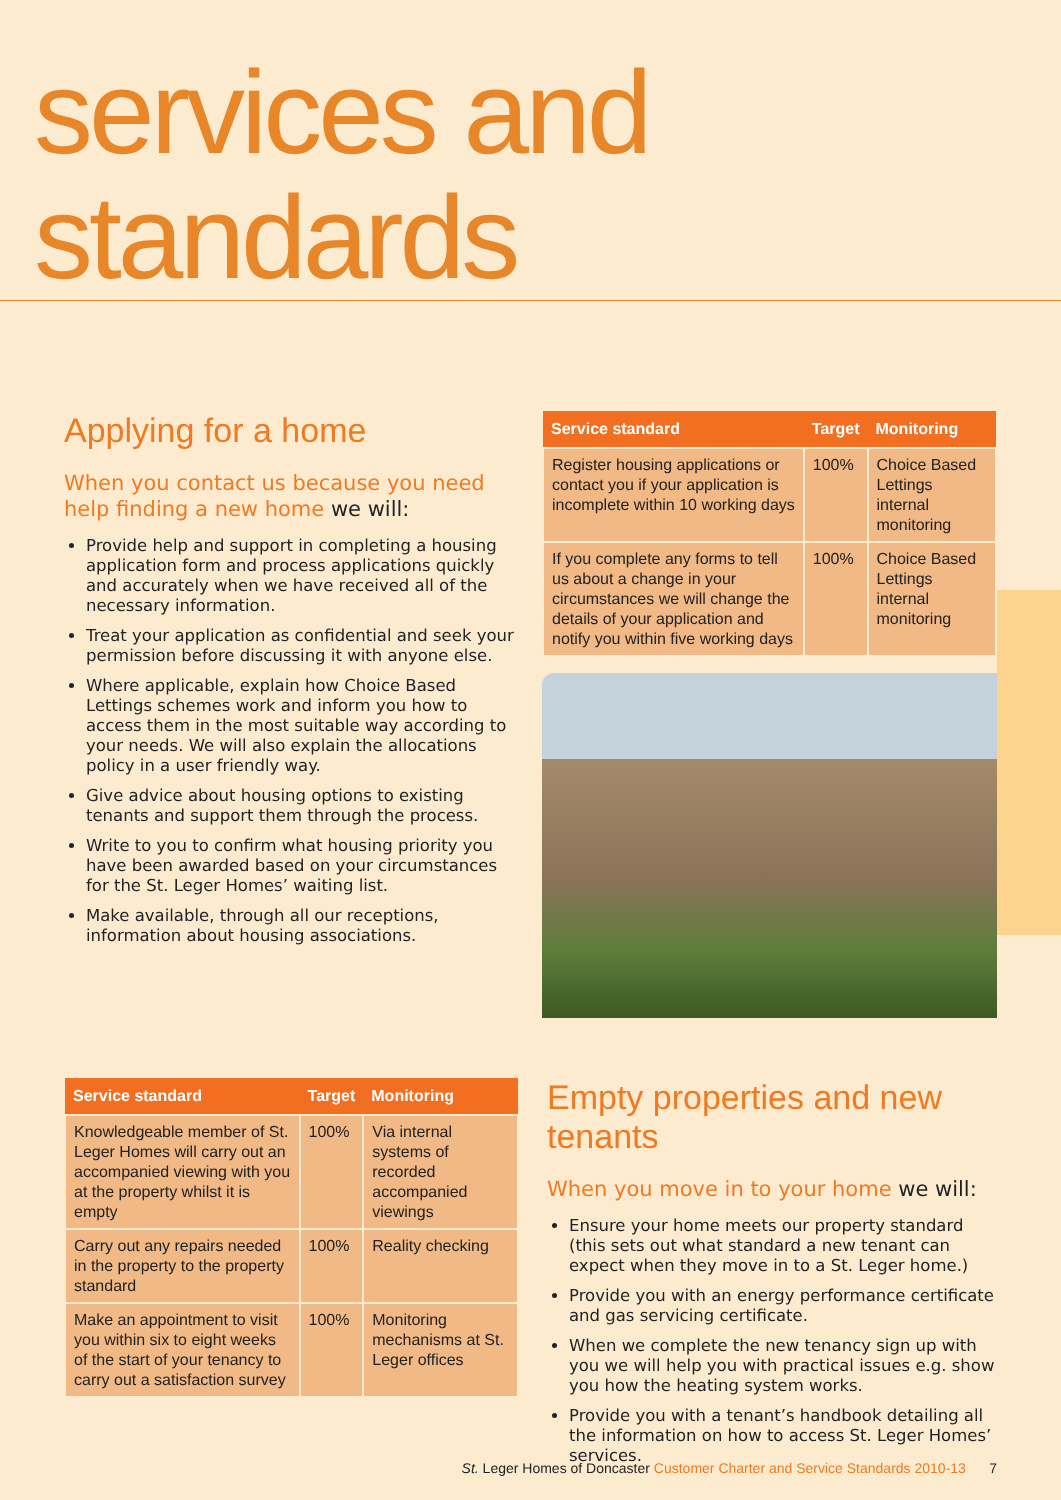services and standards
Applying for a home
When you contact us because you need help finding a new home we will:
Provide help and support in completing a housing application form and process applications quickly and accurately when we have received all of the necessary information.
Treat your application as confidential and seek your permission before discussing it with anyone else.
Where applicable, explain how Choice Based Lettings schemes work and inform you how to access them in the most suitable way according to your needs. We will also explain the allocations policy in a user friendly way.
Give advice about housing options to existing tenants and support them through the process.
Write to you to confirm what housing priority you have been awarded based on your circumstances for the St. Leger Homes’ waiting list.
Make available, through all our receptions, information about housing associations.
| Service standard | Target | Monitoring |
| --- | --- | --- |
| Register housing applications or contact you if your application is incomplete within 10 working days | 100% | Choice Based Lettings internal monitoring |
| If you complete any forms to tell us about a change in your circumstances we will change the details of your application and notify you within five working days | 100% | Choice Based Lettings internal monitoring |
| Service standard | Target | Monitoring |
| --- | --- | --- |
| Knowledgeable member of St. Leger Homes will carry out an accompanied viewing with you at the property whilst it is empty | 100% | Via internal systems of recorded accompanied viewings |
| Carry out any repairs needed in the property to the property standard | 100% | Reality checking |
| Make an appointment to visit you within six to eight weeks of the start of your tenancy to carry out a satisfaction survey | 100% | Monitoring mechanisms at St. Leger offices |
Empty properties and new tenants
When you move in to your home we will:
Ensure your home meets our property standard (this sets out what standard a new tenant can expect when they move in to a St. Leger home.)
Provide you with an energy performance certificate and gas servicing certificate.
When we complete the new tenancy sign up with you we will help you with practical issues e.g. show you how the heating system works.
Provide you with a tenant’s handbook detailing all the information on how to access St. Leger Homes’ services.
St. Leger Homes of Doncaster Customer Charter and Service Standards 2010-13 7